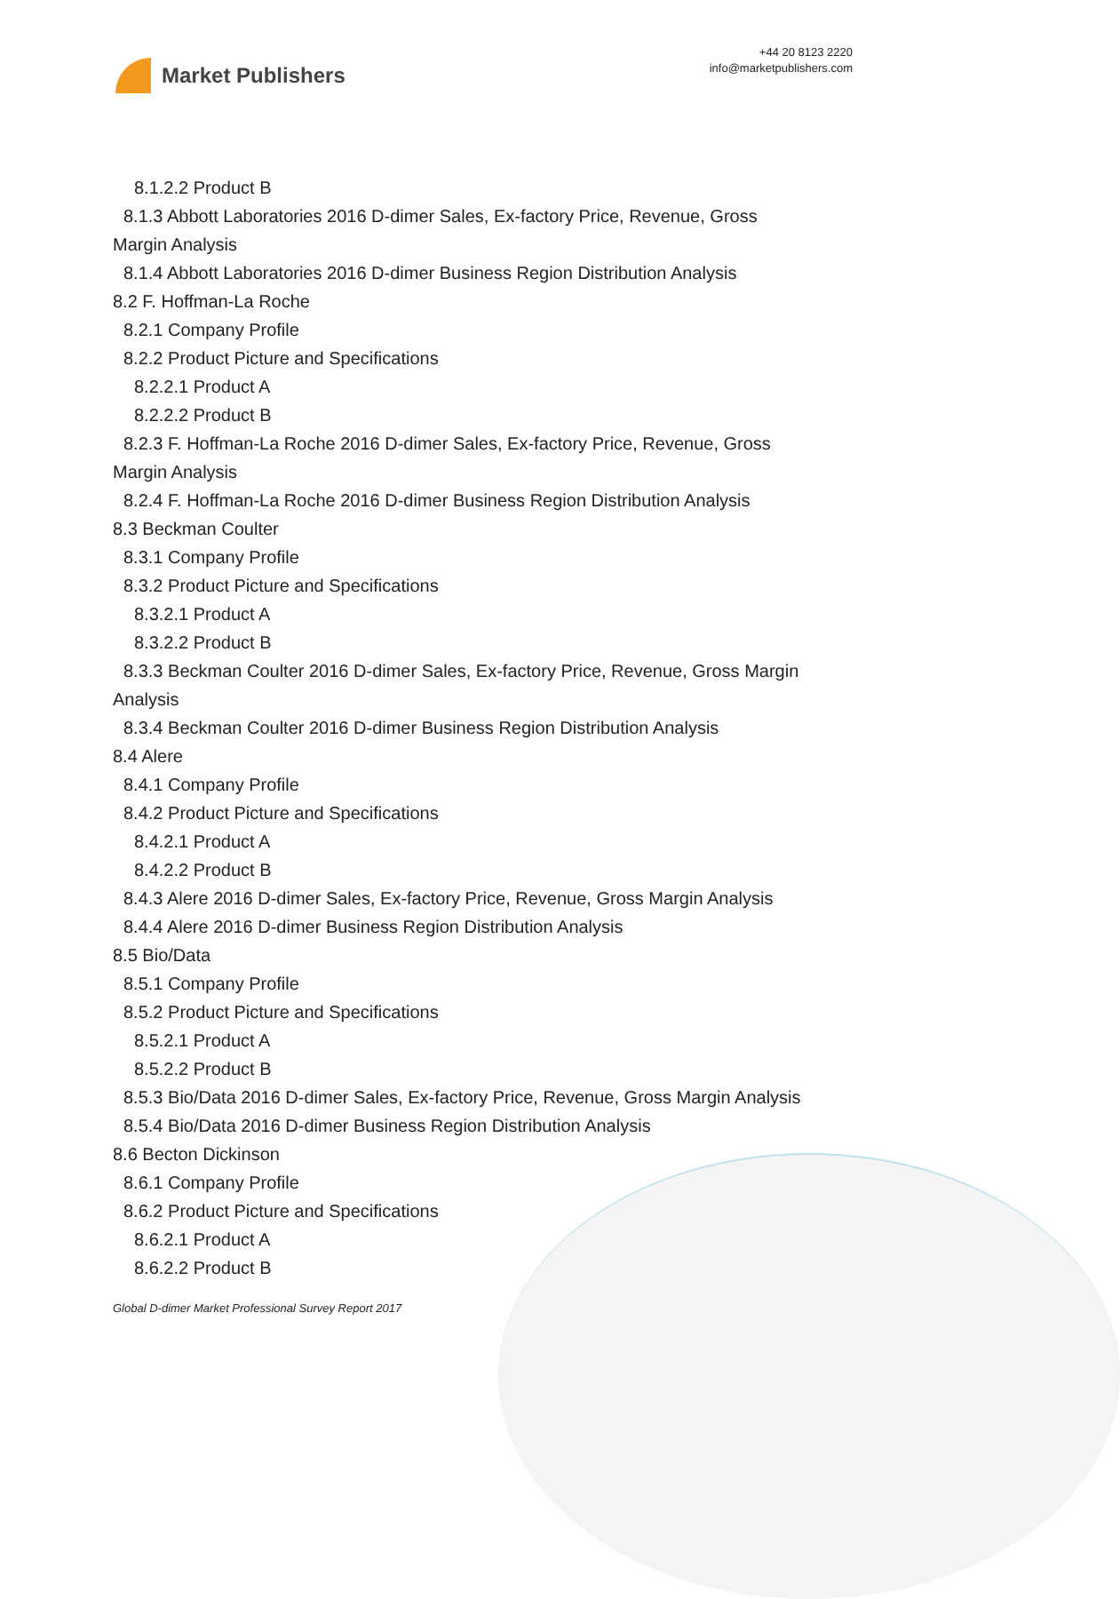Market Publishers
+44 20 8123 2220
info@marketpublishers.com
8.1.2.2 Product B
8.1.3 Abbott Laboratories 2016 D-dimer Sales, Ex-factory Price, Revenue, Gross
Margin Analysis
8.1.4 Abbott Laboratories 2016 D-dimer Business Region Distribution Analysis
8.2 F. Hoffman-La Roche
8.2.1 Company Profile
8.2.2 Product Picture and Specifications
8.2.2.1 Product A
8.2.2.2 Product B
8.2.3 F. Hoffman-La Roche 2016 D-dimer Sales, Ex-factory Price, Revenue, Gross
Margin Analysis
8.2.4 F. Hoffman-La Roche 2016 D-dimer Business Region Distribution Analysis
8.3 Beckman Coulter
8.3.1 Company Profile
8.3.2 Product Picture and Specifications
8.3.2.1 Product A
8.3.2.2 Product B
8.3.3 Beckman Coulter 2016 D-dimer Sales, Ex-factory Price, Revenue, Gross Margin
Analysis
8.3.4 Beckman Coulter 2016 D-dimer Business Region Distribution Analysis
8.4 Alere
8.4.1 Company Profile
8.4.2 Product Picture and Specifications
8.4.2.1 Product A
8.4.2.2 Product B
8.4.3 Alere 2016 D-dimer Sales, Ex-factory Price, Revenue, Gross Margin Analysis
8.4.4 Alere 2016 D-dimer Business Region Distribution Analysis
8.5 Bio/Data
8.5.1 Company Profile
8.5.2 Product Picture and Specifications
8.5.2.1 Product A
8.5.2.2 Product B
8.5.3 Bio/Data 2016 D-dimer Sales, Ex-factory Price, Revenue, Gross Margin Analysis
8.5.4 Bio/Data 2016 D-dimer Business Region Distribution Analysis
8.6 Becton Dickinson
8.6.1 Company Profile
8.6.2 Product Picture and Specifications
8.6.2.1 Product A
8.6.2.2 Product B
Global D-dimer Market Professional Survey Report 2017